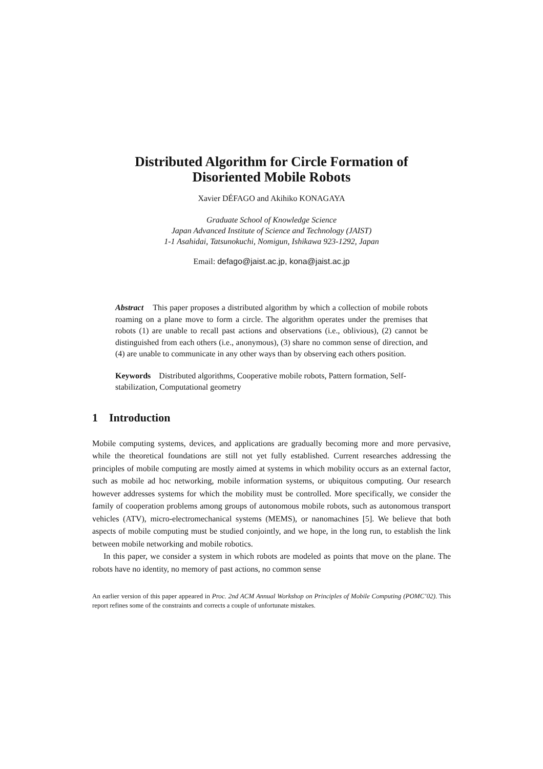Distributed Algorithm for Circle Formation of
Disoriented Mobile Robots
Xavier DÉFAGO and Akihiko KONAGAYA
Graduate School of Knowledge Science
Japan Advanced Institute of Science and Technology (JAIST)
1-1 Asahidai, Tatsunokuchi, Nomigun, Ishikawa 923-1292, Japan
Email: defago@jaist.ac.jp, kona@jaist.ac.jp
Abstract This paper proposes a distributed algorithm by which a collection of mobile robots roaming on a plane move to form a circle. The algorithm operates under the premises that robots (1) are unable to recall past actions and observations (i.e., oblivious), (2) cannot be distinguished from each others (i.e., anonymous), (3) share no common sense of direction, and (4) are unable to communicate in any other ways than by observing each others position.
Keywords Distributed algorithms, Cooperative mobile robots, Pattern formation, Self-stabilization, Computational geometry
1 Introduction
Mobile computing systems, devices, and applications are gradually becoming more and more pervasive, while the theoretical foundations are still not yet fully established. Current researches addressing the principles of mobile computing are mostly aimed at systems in which mobility occurs as an external factor, such as mobile ad hoc networking, mobile information systems, or ubiquitous computing. Our research however addresses systems for which the mobility must be controlled. More specifically, we consider the family of cooperation problems among groups of autonomous mobile robots, such as autonomous transport vehicles (ATV), micro-electromechanical systems (MEMS), or nanomachines [5]. We believe that both aspects of mobile computing must be studied conjointly, and we hope, in the long run, to establish the link between mobile networking and mobile robotics.
In this paper, we consider a system in which robots are modeled as points that move on the plane. The robots have no identity, no memory of past actions, no common sense
An earlier version of this paper appeared in Proc. 2nd ACM Annual Workshop on Principles of Mobile Computing (POMC’02). This report refines some of the constraints and corrects a couple of unfortunate mistakes.